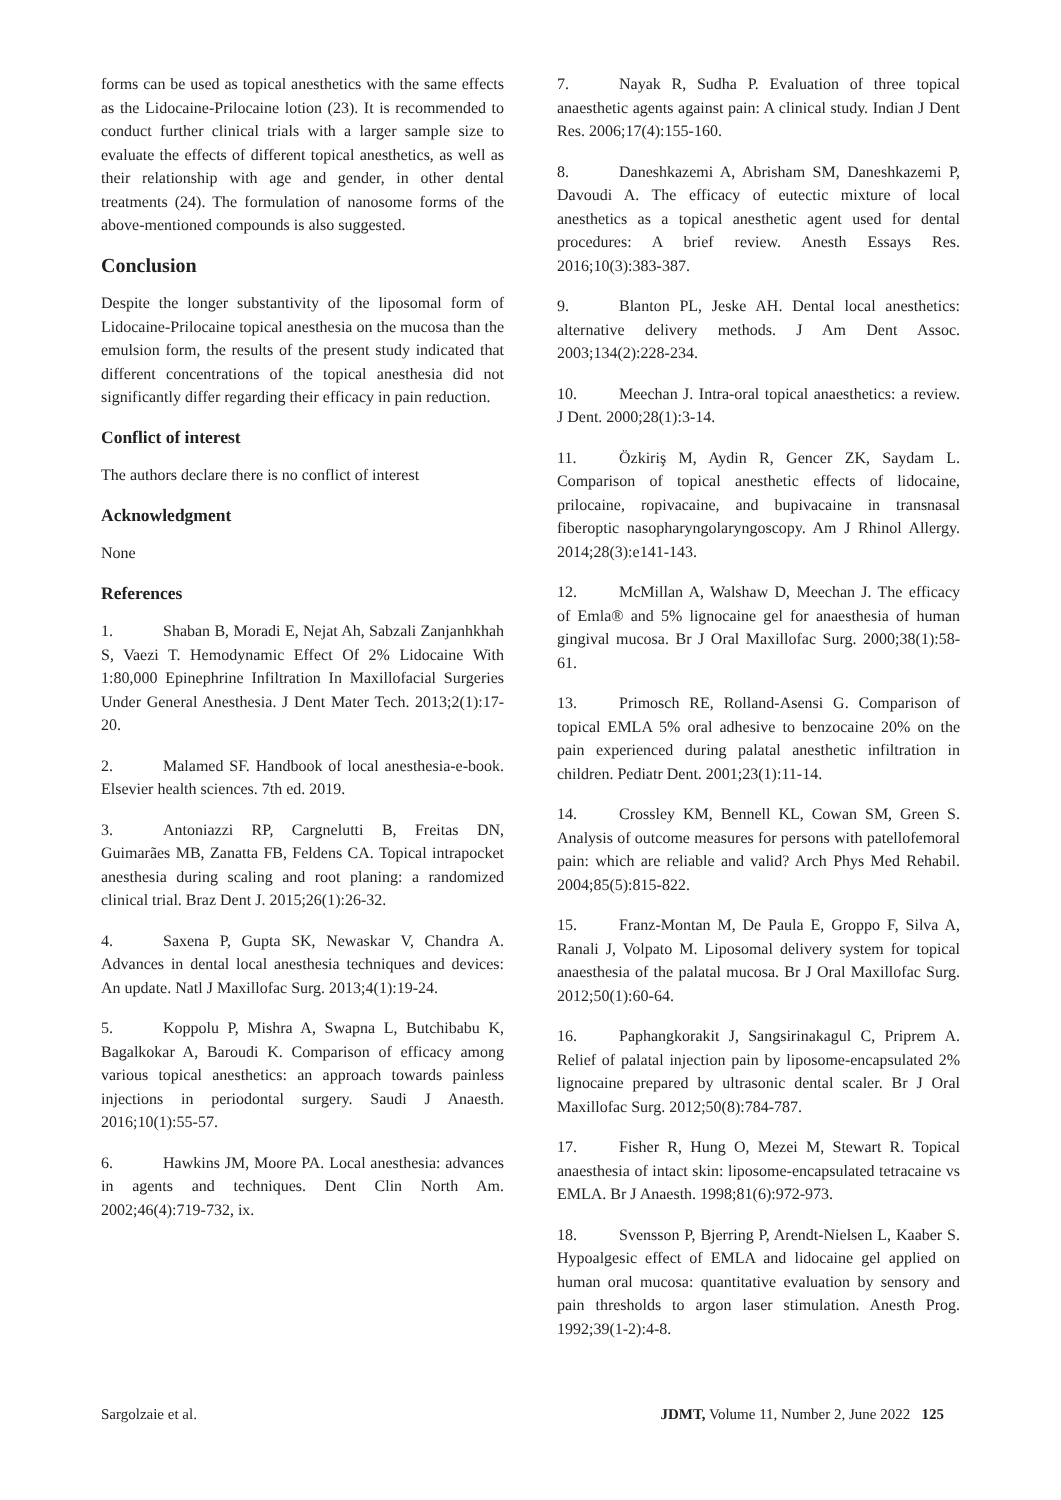forms can be used as topical anesthetics with the same effects as the Lidocaine-Prilocaine lotion (23). It is recommended to conduct further clinical trials with a larger sample size to evaluate the effects of different topical anesthetics, as well as their relationship with age and gender, in other dental treatments (24). The formulation of nanosome forms of the above-mentioned compounds is also suggested.
Conclusion
Despite the longer substantivity of the liposomal form of Lidocaine-Prilocaine topical anesthesia on the mucosa than the emulsion form, the results of the present study indicated that different concentrations of the topical anesthesia did not significantly differ regarding their efficacy in pain reduction.
Conflict of interest
The authors declare there is no conflict of interest
Acknowledgment
None
References
1. Shaban B, Moradi E, Nejat Ah, Sabzali Zanjanhkhah S, Vaezi T. Hemodynamic Effect Of 2% Lidocaine With 1:80,000 Epinephrine Infiltration In Maxillofacial Surgeries Under General Anesthesia. J Dent Mater Tech. 2013;2(1):17-20.
2. Malamed SF. Handbook of local anesthesia-e-book. Elsevier health sciences. 7th ed. 2019.
3. Antoniazzi RP, Cargnelutti B, Freitas DN, Guimarães MB, Zanatta FB, Feldens CA. Topical intrapocket anesthesia during scaling and root planing: a randomized clinical trial. Braz Dent J. 2015;26(1):26-32.
4. Saxena P, Gupta SK, Newaskar V, Chandra A. Advances in dental local anesthesia techniques and devices: An update. Natl J Maxillofac Surg. 2013;4(1):19-24.
5. Koppolu P, Mishra A, Swapna L, Butchibabu K, Bagalkokar A, Baroudi K. Comparison of efficacy among various topical anesthetics: an approach towards painless injections in periodontal surgery. Saudi J Anaesth. 2016;10(1):55-57.
6. Hawkins JM, Moore PA. Local anesthesia: advances in agents and techniques. Dent Clin North Am. 2002;46(4):719-732, ix.
7. Nayak R, Sudha P. Evaluation of three topical anaesthetic agents against pain: A clinical study. Indian J Dent Res. 2006;17(4):155-160.
8. Daneshkazemi A, Abrisham SM, Daneshkazemi P, Davoudi A. The efficacy of eutectic mixture of local anesthetics as a topical anesthetic agent used for dental procedures: A brief review. Anesth Essays Res. 2016;10(3):383-387.
9. Blanton PL, Jeske AH. Dental local anesthetics: alternative delivery methods. J Am Dent Assoc. 2003;134(2):228-234.
10. Meechan J. Intra-oral topical anaesthetics: a review. J Dent. 2000;28(1):3-14.
11. Özkiriş M, Aydin R, Gencer ZK, Saydam L. Comparison of topical anesthetic effects of lidocaine, prilocaine, ropivacaine, and bupivacaine in transnasal fiberoptic nasopharyngolaryngoscopy. Am J Rhinol Allergy. 2014;28(3):e141-143.
12. McMillan A, Walshaw D, Meechan J. The efficacy of Emla® and 5% lignocaine gel for anaesthesia of human gingival mucosa. Br J Oral Maxillofac Surg. 2000;38(1):58-61.
13. Primosch RE, Rolland-Asensi G. Comparison of topical EMLA 5% oral adhesive to benzocaine 20% on the pain experienced during palatal anesthetic infiltration in children. Pediatr Dent. 2001;23(1):11-14.
14. Crossley KM, Bennell KL, Cowan SM, Green S. Analysis of outcome measures for persons with patellofemoral pain: which are reliable and valid? Arch Phys Med Rehabil. 2004;85(5):815-822.
15. Franz-Montan M, De Paula E, Groppo F, Silva A, Ranali J, Volpato M. Liposomal delivery system for topical anaesthesia of the palatal mucosa. Br J Oral Maxillofac Surg. 2012;50(1):60-64.
16. Paphangkorakit J, Sangsirinakagul C, Priprem A. Relief of palatal injection pain by liposome-encapsulated 2% lignocaine prepared by ultrasonic dental scaler. Br J Oral Maxillofac Surg. 2012;50(8):784-787.
17. Fisher R, Hung O, Mezei M, Stewart R. Topical anaesthesia of intact skin: liposome-encapsulated tetracaine vs EMLA. Br J Anaesth. 1998;81(6):972-973.
18. Svensson P, Bjerring P, Arendt-Nielsen L, Kaaber S. Hypoalgesic effect of EMLA and lidocaine gel applied on human oral mucosa: quantitative evaluation by sensory and pain thresholds to argon laser stimulation. Anesth Prog. 1992;39(1-2):4-8.
Sargolzaie et al. JDMT, Volume 11, Number 2, June 2022 125